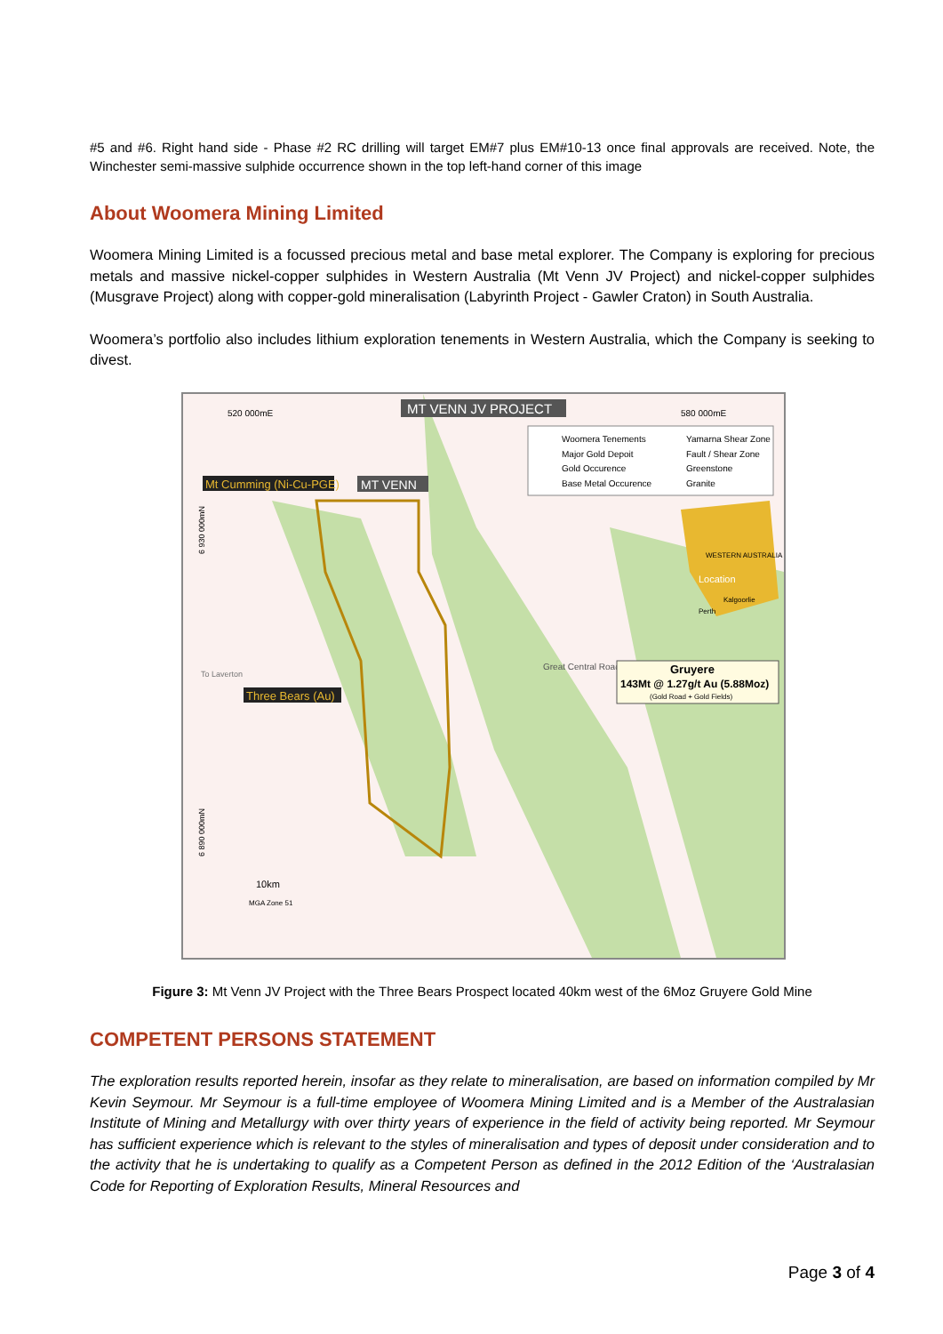#5 and #6. Right hand side - Phase #2 RC drilling will target EM#7 plus EM#10-13 once final approvals are received. Note, the Winchester semi-massive sulphide occurrence shown in the top left-hand corner of this image
About Woomera Mining Limited
Woomera Mining Limited is a focussed precious metal and base metal explorer. The Company is exploring for precious metals and massive nickel-copper sulphides in Western Australia (Mt Venn JV Project) and nickel-copper sulphides (Musgrave Project) along with copper-gold mineralisation (Labyrinth Project - Gawler Craton) in South Australia.
Woomera’s portfolio also includes lithium exploration tenements in Western Australia, which the Company is seeking to divest.
520 000mE
580 000mE
MT VENN JV PROJECT
Mt Cumming (Ni-Cu-PGE)
MT VENN
Three Bears (Au)
Woomera Tenements
Yamarna Shear Zone
Major Gold Depoit
Fault / Shear Zone
Gold Occurence
Greenstone
Base Metal Occurence
Granite
WESTERN AUSTRALIA
Location
Kalgoorlie
Perth
Great Central Road
To Laverton
Gruyere
143Mt @ 1.27g/t Au (5.88Moz)
(Gold Road + Gold Fields)
6 930 000mN
6 890 000mN
10km
MGA Zone 51
Figure 3: Mt Venn JV Project with the Three Bears Prospect located 40km west of the 6Moz Gruyere Gold Mine
COMPETENT PERSONS STATEMENT
The exploration results reported herein, insofar as they relate to mineralisation, are based on information compiled by Mr Kevin Seymour. Mr Seymour is a full-time employee of Woomera Mining Limited and is a Member of the Australasian Institute of Mining and Metallurgy with over thirty years of experience in the field of activity being reported. Mr Seymour has sufficient experience which is relevant to the styles of mineralisation and types of deposit under consideration and to the activity that he is undertaking to qualify as a Competent Person as defined in the 2012 Edition of the ‘Australasian Code for Reporting of Exploration Results, Mineral Resources and
Page 3 of 4